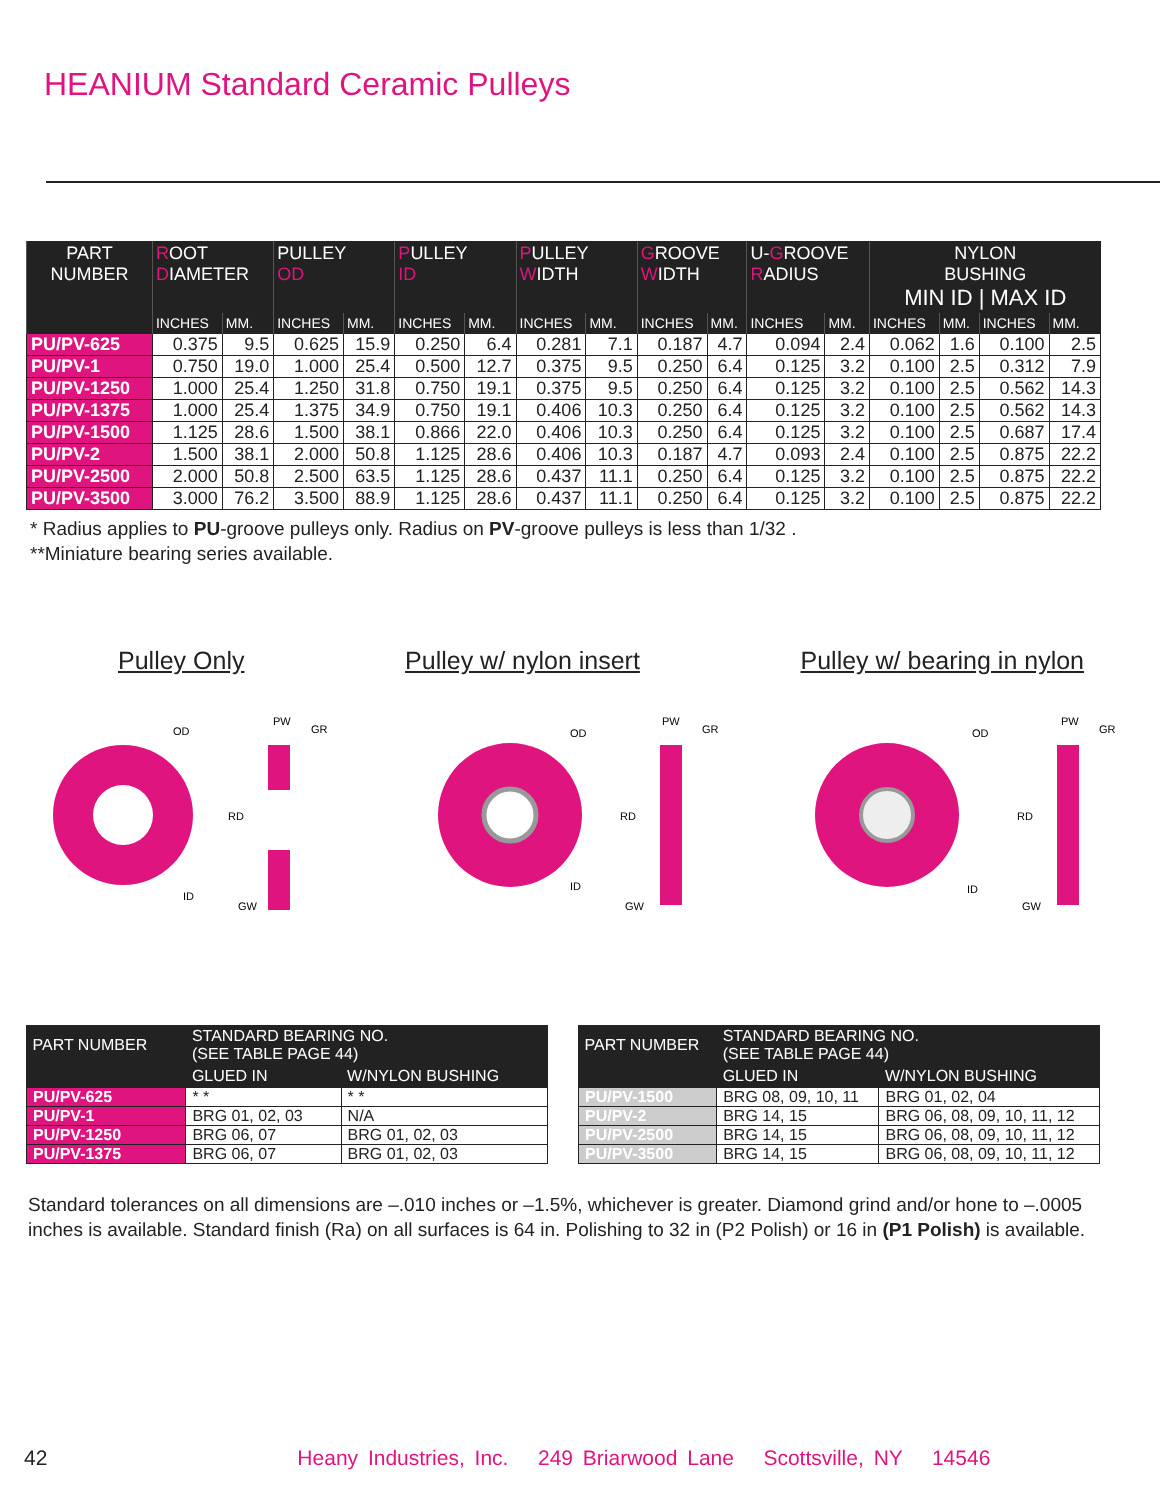HEANIUM Standard Ceramic Pulleys
| PART NUMBER | R OOT D IAMETER | | PULLEY OD | | P ULLEY ID | | P ULLEY W IDTH | | G ROOVE W IDTH | | U- G ROOVE R ADIUS | | NYLON BUSHING MIN ID / MAX ID | | | |
| --- | --- | --- | --- | --- | --- | --- | --- | --- | --- | --- | --- | --- | --- | --- | --- | --- |
| | INCHES | MM. | INCHES | MM. | INCHES | MM. | INCHES | MM. | INCHES | MM. | INCHES | MM. | INCHES | MM. | INCHES | MM. |
| PU/PV-625 | 0.375 | 9.5 | 0.625 | 15.9 | 0.250 | 6.4 | 0.281 | 7.1 | 0.187 | 4.7 | 0.094 | 2.4 | 0.062 | 1.6 | 0.100 | 2.5 |
| PU/PV-1 | 0.750 | 19.0 | 1.000 | 25.4 | 0.500 | 12.7 | 0.375 | 9.5 | 0.250 | 6.4 | 0.125 | 3.2 | 0.100 | 2.5 | 0.312 | 7.9 |
| PU/PV-1250 | 1.000 | 25.4 | 1.250 | 31.8 | 0.750 | 19.1 | 0.375 | 9.5 | 0.250 | 6.4 | 0.125 | 3.2 | 0.100 | 2.5 | 0.562 | 14.3 |
| PU/PV-1375 | 1.000 | 25.4 | 1.375 | 34.9 | 0.750 | 19.1 | 0.406 | 10.3 | 0.250 | 6.4 | 0.125 | 3.2 | 0.100 | 2.5 | 0.562 | 14.3 |
| PU/PV-1500 | 1.125 | 28.6 | 1.500 | 38.1 | 0.866 | 22.0 | 0.406 | 10.3 | 0.250 | 6.4 | 0.125 | 3.2 | 0.100 | 2.5 | 0.687 | 17.4 |
| PU/PV-2 | 1.500 | 38.1 | 2.000 | 50.8 | 1.125 | 28.6 | 0.406 | 10.3 | 0.187 | 4.7 | 0.093 | 2.4 | 0.100 | 2.5 | 0.875 | 22.2 |
| PU/PV-2500 | 2.000 | 50.8 | 2.500 | 63.5 | 1.125 | 28.6 | 0.437 | 11.1 | 0.250 | 6.4 | 0.125 | 3.2 | 0.100 | 2.5 | 0.875 | 22.2 |
| PU/PV-3500 | 3.000 | 76.2 | 3.500 | 88.9 | 1.125 | 28.6 | 0.437 | 11.1 | 0.250 | 6.4 | 0.125 | 3.2 | 0.100 | 2.5 | 0.875 | 22.2 |
* Radius applies to PU-groove pulleys only. Radius on PV-groove pulleys is less than 1/32 .
**Miniature bearing series available.
Pulley Only Pulley w/ nylon insert Pulley w/ bearing in nylon
OD
ID
PW
GR
RD
GW
OD
ID
PW
GR
RD
GW
OD
ID
PW
GR
RD
GW
| PART NUMBER | STANDARD BEARING NO. (SEE TABLE PAGE 44) | |
| --- | --- | --- |
| | GLUED IN | W/NYLON BUSHING |
| PU/PV-625 | * * | * * |
| PU/PV-1 | BRG 01, 02, 03 | N/A |
| PU/PV-1250 | BRG 06, 07 | BRG 01, 02, 03 |
| PU/PV-1375 | BRG 06, 07 | BRG 01, 02, 03 |
| PART NUMBER | STANDARD BEARING NO. (SEE TABLE PAGE 44) | |
| --- | --- | --- |
| | GLUED IN | W/NYLON BUSHING |
| PU/PV-1500 | BRG 08, 09, 10, 11 | BRG 01, 02, 04 |
| PU/PV-2 | BRG 14, 15 | BRG 06, 08, 09, 10, 11, 12 |
| PU/PV-2500 | BRG 14, 15 | BRG 06, 08, 09, 10, 11, 12 |
| PU/PV-3500 | BRG 14, 15 | BRG 06, 08, 09, 10, 11, 12 |
Standard tolerances on all dimensions are –.010 inches or –1.5%, whichever is greater. Diamond grind and/or hone to –.0005 inches is available. Standard finish (Ra) on all surfaces is 64 in. Polishing to 32 in (P2 Polish) or 16 in (P1 Polish) is available.
42 Heany Industries, Inc. 249 Briarwood Lane Scottsville, NY 14546